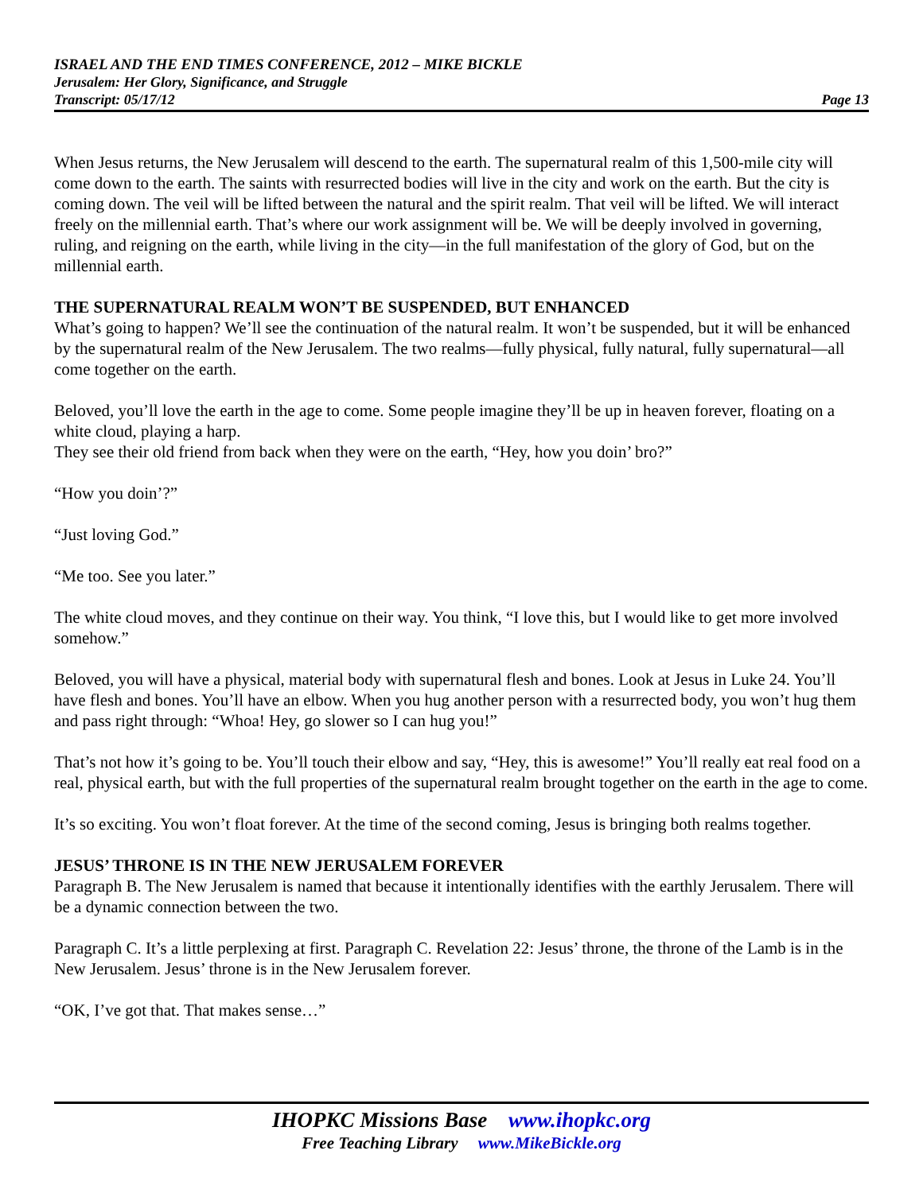ISRAEL AND THE END TIMES CONFERENCE, 2012 – MIKE BICKLE
Jerusalem: Her Glory, Significance, and Struggle
Transcript: 05/17/12 Page 13
When Jesus returns, the New Jerusalem will descend to the earth. The supernatural realm of this 1,500-mile city will come down to the earth. The saints with resurrected bodies will live in the city and work on the earth. But the city is coming down. The veil will be lifted between the natural and the spirit realm. That veil will be lifted. We will interact freely on the millennial earth. That’s where our work assignment will be. We will be deeply involved in governing, ruling, and reigning on the earth, while living in the city—in the full manifestation of the glory of God, but on the millennial earth.
THE SUPERNATURAL REALM WON’T BE SUSPENDED, BUT ENHANCED
What’s going to happen? We’ll see the continuation of the natural realm. It won’t be suspended, but it will be enhanced by the supernatural realm of the New Jerusalem. The two realms—fully physical, fully natural, fully supernatural—all come together on the earth.
Beloved, you’ll love the earth in the age to come. Some people imagine they’ll be up in heaven forever, floating on a white cloud, playing a harp.
They see their old friend from back when they were on the earth, “Hey, how you doin’ bro?”
“How you doin’?”
“Just loving God.”
“Me too. See you later.”
The white cloud moves, and they continue on their way. You think, “I love this, but I would like to get more involved somehow.”
Beloved, you will have a physical, material body with supernatural flesh and bones. Look at Jesus in Luke 24. You’ll have flesh and bones. You’ll have an elbow. When you hug another person with a resurrected body, you won’t hug them and pass right through: “Whoa! Hey, go slower so I can hug you!”
That’s not how it’s going to be. You’ll touch their elbow and say, “Hey, this is awesome!” You’ll really eat real food on a real, physical earth, but with the full properties of the supernatural realm brought together on the earth in the age to come.
It’s so exciting. You won’t float forever. At the time of the second coming, Jesus is bringing both realms together.
JESUS’ THRONE IS IN THE NEW JERUSALEM FOREVER
Paragraph B. The New Jerusalem is named that because it intentionally identifies with the earthly Jerusalem. There will be a dynamic connection between the two.
Paragraph C. It’s a little perplexing at first. Paragraph C. Revelation 22: Jesus’ throne, the throne of the Lamb is in the New Jerusalem. Jesus’ throne is in the New Jerusalem forever.
“OK, I’ve got that. That makes sense…”
IHOPKC Missions Base www.ihopkc.org
Free Teaching Library www.MikeBickle.org